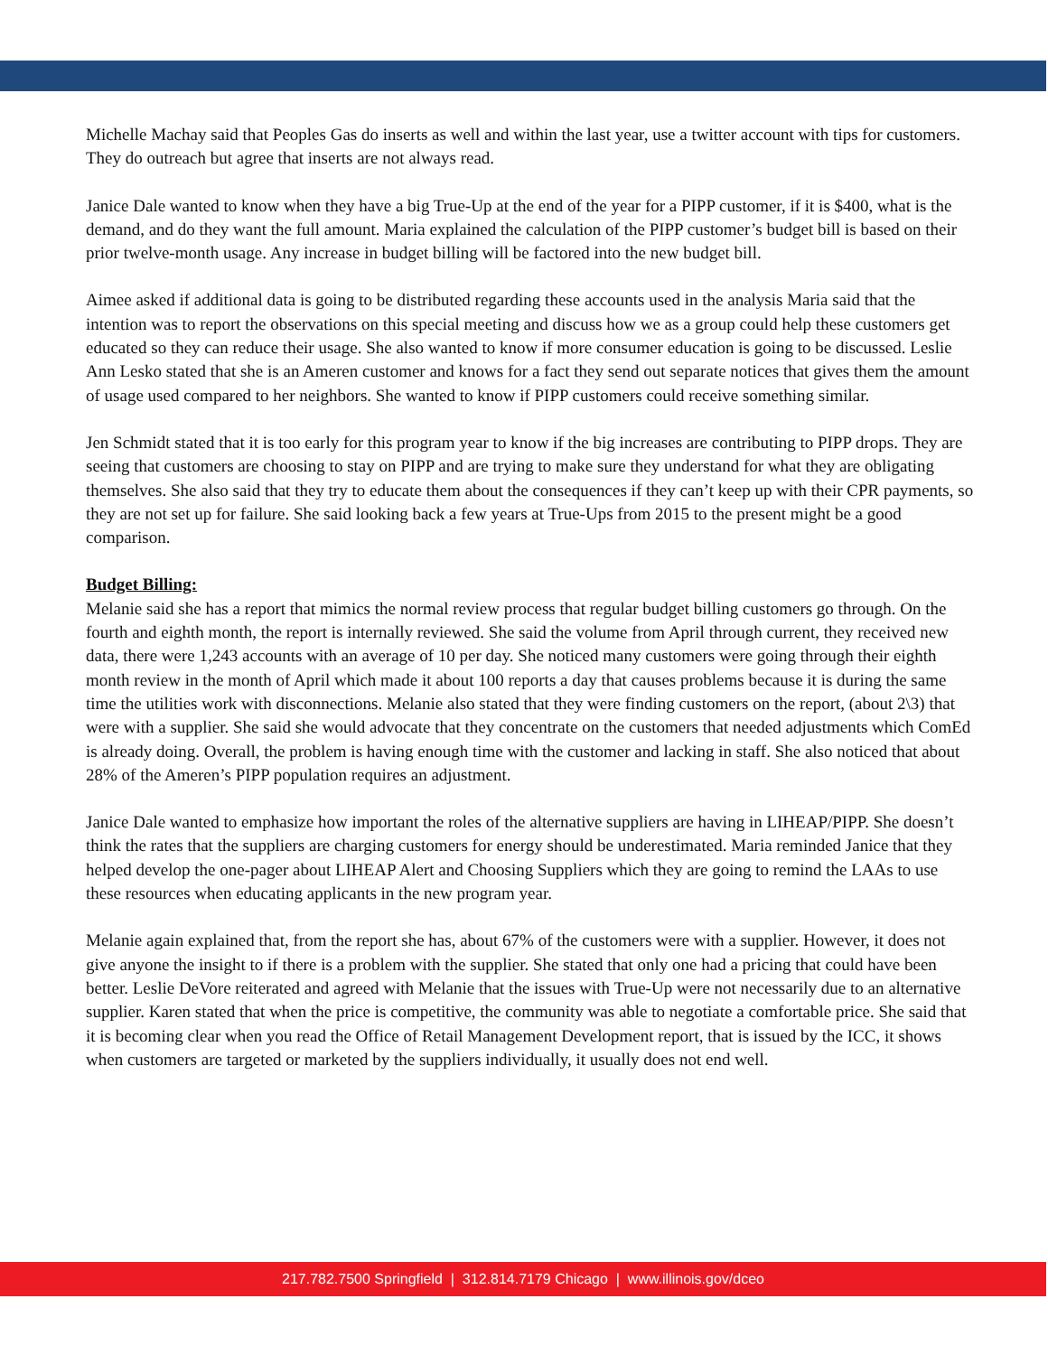Michelle Machay said that Peoples Gas do inserts as well and within the last year, use a twitter account with tips for customers. They do outreach but agree that inserts are not always read.
Janice Dale wanted to know when they have a big True-Up at the end of the year for a PIPP customer, if it is $400, what is the demand, and do they want the full amount. Maria explained the calculation of the PIPP customer’s budget bill is based on their prior twelve-month usage. Any increase in budget billing will be factored into the new budget bill.
Aimee asked if additional data is going to be distributed regarding these accounts used in the analysis Maria said that the intention was to report the observations on this special meeting and discuss how we as a group could help these customers get educated so they can reduce their usage. She also wanted to know if more consumer education is going to be discussed. Leslie Ann Lesko stated that she is an Ameren customer and knows for a fact they send out separate notices that gives them the amount of usage used compared to her neighbors. She wanted to know if PIPP customers could receive something similar.
Jen Schmidt stated that it is too early for this program year to know if the big increases are contributing to PIPP drops. They are seeing that customers are choosing to stay on PIPP and are trying to make sure they understand for what they are obligating themselves. She also said that they try to educate them about the consequences if they can’t keep up with their CPR payments, so they are not set up for failure. She said looking back a few years at True-Ups from 2015 to the present might be a good comparison.
Budget Billing:
Melanie said she has a report that mimics the normal review process that regular budget billing customers go through. On the fourth and eighth month, the report is internally reviewed. She said the volume from April through current, they received new data, there were 1,243 accounts with an average of 10 per day. She noticed many customers were going through their eighth month review in the month of April which made it about 100 reports a day that causes problems because it is during the same time the utilities work with disconnections. Melanie also stated that they were finding customers on the report, (about 2\3) that were with a supplier. She said she would advocate that they concentrate on the customers that needed adjustments which ComEd is already doing. Overall, the problem is having enough time with the customer and lacking in staff. She also noticed that about 28% of the Ameren’s PIPP population requires an adjustment.
Janice Dale wanted to emphasize how important the roles of the alternative suppliers are having in LIHEAP/PIPP. She doesn’t think the rates that the suppliers are charging customers for energy should be underestimated. Maria reminded Janice that they helped develop the one-pager about LIHEAP Alert and Choosing Suppliers which they are going to remind the LAAs to use these resources when educating applicants in the new program year.
Melanie again explained that, from the report she has, about 67% of the customers were with a supplier. However, it does not give anyone the insight to if there is a problem with the supplier. She stated that only one had a pricing that could have been better. Leslie DeVore reiterated and agreed with Melanie that the issues with True-Up were not necessarily due to an alternative supplier. Karen stated that when the price is competitive, the community was able to negotiate a comfortable price. She said that it is becoming clear when you read the Office of Retail Management Development report, that is issued by the ICC, it shows when customers are targeted or marketed by the suppliers individually, it usually does not end well.
217.782.7500 Springfield | 312.814.7179 Chicago | www.illinois.gov/dceo